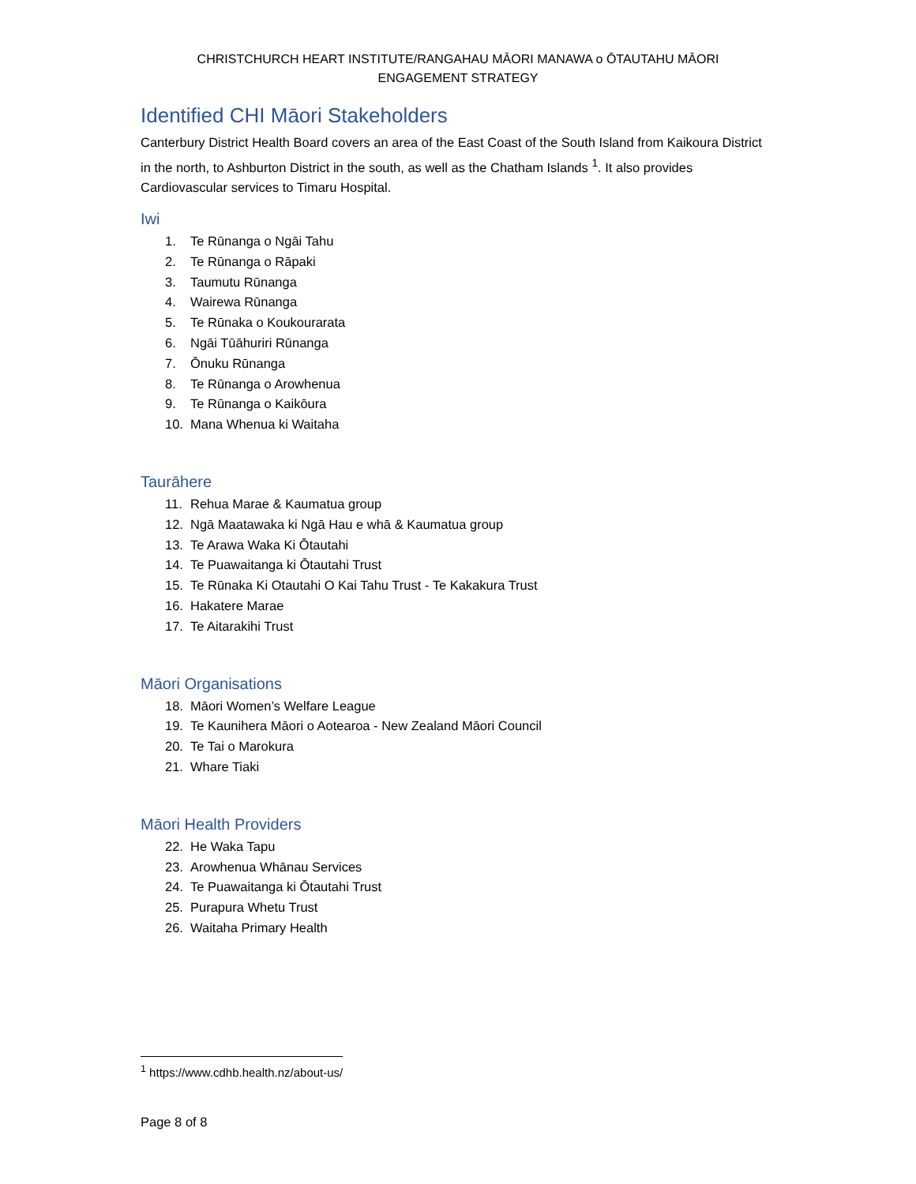CHRISTCHURCH HEART INSTITUTE/RANGAHAU MĀORI MANAWA o ŌTAUTAHU MĀORI
ENGAGEMENT STRATEGY
Identified CHI Māori Stakeholders
Canterbury District Health Board covers an area of the East Coast of the South Island from Kaikoura District in the north, to Ashburton District in the south, as well as the Chatham Islands <sup>1</sup>. It also provides Cardiovascular services to Timaru Hospital.
Iwi
1. Te Rūnanga o Ngāi Tahu
2. Te Rūnanga o Rāpaki
3. Taumutu Rūnanga
4. Wairewa Rūnanga
5. Te Rūnaka o Koukourarata
6. Ngāi Tūāhuriri Rūnanga
7. Ōnuku Rūnanga
8. Te Rūnanga o Arowhenua
9. Te Rūnanga o Kaikōura
10. Mana Whenua ki Waitaha
Taurāhere
11. Rehua Marae & Kaumatua group
12. Ngā Maatawaka ki Ngā Hau e whā & Kaumatua group
13. Te Arawa Waka Ki Ōtautahi
14. Te Puawaitanga ki Ōtautahi Trust
15. Te Rūnaka Ki Otautahi O Kai Tahu Trust - Te Kakakura Trust
16. Hakatere Marae
17. Te Aitarakihi Trust
Māori Organisations
18. Māori Women’s Welfare League
19. Te Kaunihera Māori o Aotearoa - New Zealand Māori Council
20. Te Tai o Marokura
21. Whare Tiaki
Māori Health Providers
22. He Waka Tapu
23. Arowhenua Whānau Services
24. Te Puawaitanga ki Ōtautahi Trust
25. Purapura Whetu Trust
26. Waitaha Primary Health
<sup>1</sup> https://www.cdhb.health.nz/about-us/
Page 8 of 8